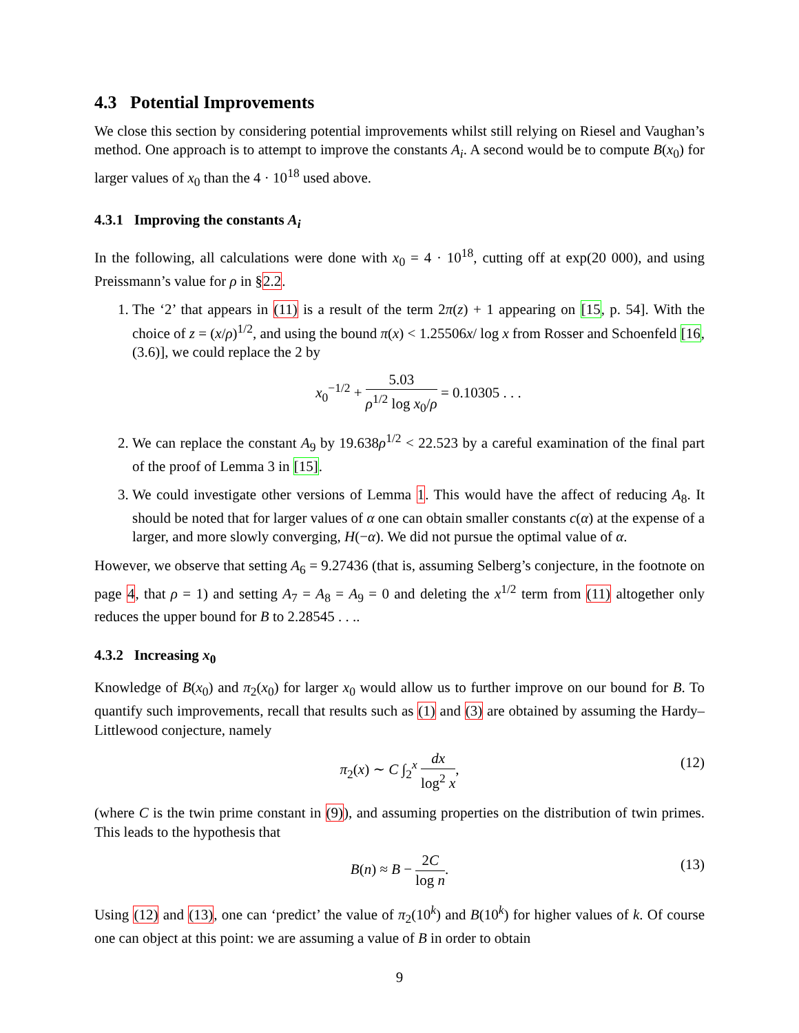4.3 Potential Improvements
We close this section by considering potential improvements whilst still relying on Riesel and Vaughan’s method. One approach is to attempt to improve the constants A<sub>i</sub>. A second would be to compute B(x<sub>0</sub>) for larger values of x<sub>0</sub> than the 4 · 10<sup>18</sup> used above.
4.3.1 Improving the constants A<sub>i</sub>
In the following, all calculations were done with x<sub>0</sub> = 4 · 10<sup>18</sup>, cutting off at exp(20 000), and using Preissmann’s value for ρ in §2.2.
1. The ‘2’ that appears in (11) is a result of the term 2π(z) + 1 appearing on [15, p. 54]. With the choice of z = (x/ρ)<sup>1/2</sup>, and using the bound π(x) < 1.25506x/ log x from Rosser and Schoenfeld [16, (3.6)], we could replace the 2 by
x<sub>0</sub><sup>−1/2</sup> + 5.03 ρ<sup>1/2</sup> log x<sub>0</sub>/ρ = 0.10305 . . .
2. We can replace the constant A<sub>9</sub> by 19.638ρ<sup>1/2</sup> < 22.523 by a careful examination of the final part of the proof of Lemma 3 in [15].
3. We could investigate other versions of Lemma 1. This would have the affect of reducing A<sub>8</sub>. It should be noted that for larger values of α one can obtain smaller constants c(α) at the expense of a larger, and more slowly converging, H(−α). We did not pursue the optimal value of α.
However, we observe that setting A<sub>6</sub> = 9.27436 (that is, assuming Selberg’s conjecture, in the footnote on page 4, that ρ = 1) and setting A<sub>7</sub> = A<sub>8</sub> = A<sub>9</sub> = 0 and deleting the x<sup>1/2</sup> term from (11) altogether only reduces the upper bound for B to 2.28545 . . ..
4.3.2 Increasing x<sub>0</sub>
Knowledge of B(x<sub>0</sub>) and π<sub>2</sub>(x<sub>0</sub>) for larger x<sub>0</sub> would allow us to further improve on our bound for B. To quantify such improvements, recall that results such as (1) and (3) are obtained by assuming the Hardy–Littlewood conjecture, namely
π<sub>2</sub>(x) ∼ C ∫<sub>2</sub><sup>x</sup> dx log<sup>2</sup> x,
(12)
(where C is the twin prime constant in (9)), and assuming properties on the distribution of twin primes. This leads to the hypothesis that
B(n) ≈ B − 2C log n.
(13)
Using (12) and (13), one can ‘predict’ the value of π<sub>2</sub>(10<sup>k</sup>) and B(10<sup>k</sup>) for higher values of k. Of course one can object at this point: we are assuming a value of B in order to obtain
9